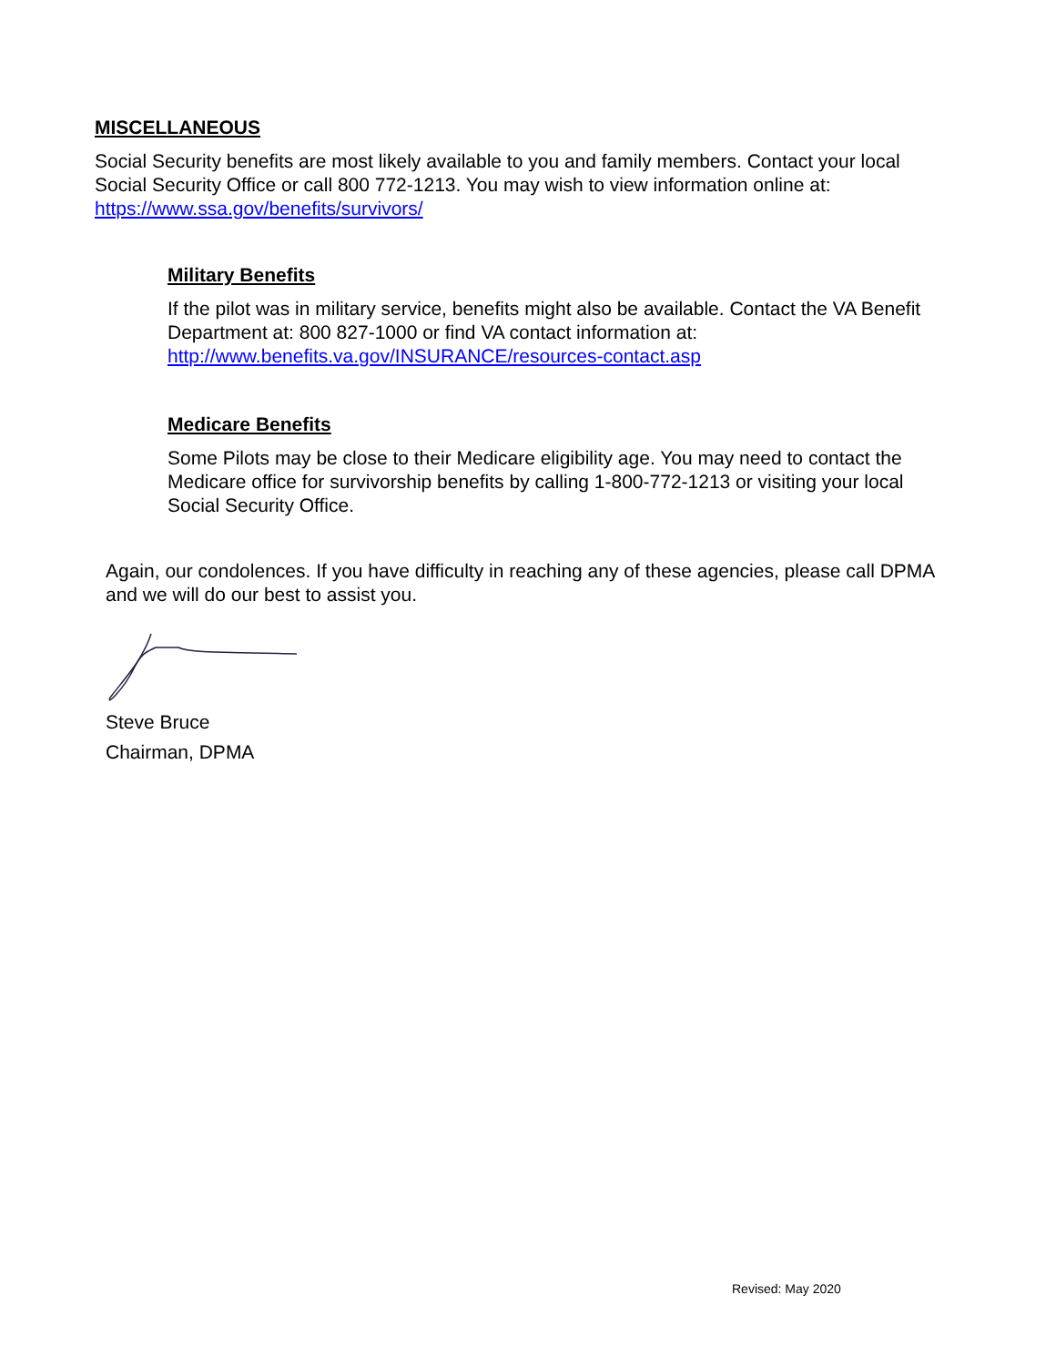MISCELLANEOUS
Social Security benefits are most likely available to you and family members. Contact your local Social Security Office or call 800 772-1213. You may wish to view information online at: https://www.ssa.gov/benefits/survivors/
Military Benefits
If the pilot was in military service, benefits might also be available. Contact the VA Benefit Department at: 800 827-1000 or find VA contact information at: http://www.benefits.va.gov/INSURANCE/resources-contact.asp
Medicare Benefits
Some Pilots may be close to their Medicare eligibility age. You may need to contact the Medicare office for survivorship benefits by calling 1-800-772-1213 or visiting your local Social Security Office.
Again, our condolences. If you have difficulty in reaching any of these agencies, please call DPMA and we will do our best to assist you.
Steve Bruce
Chairman, DPMA
Revised: May 2020